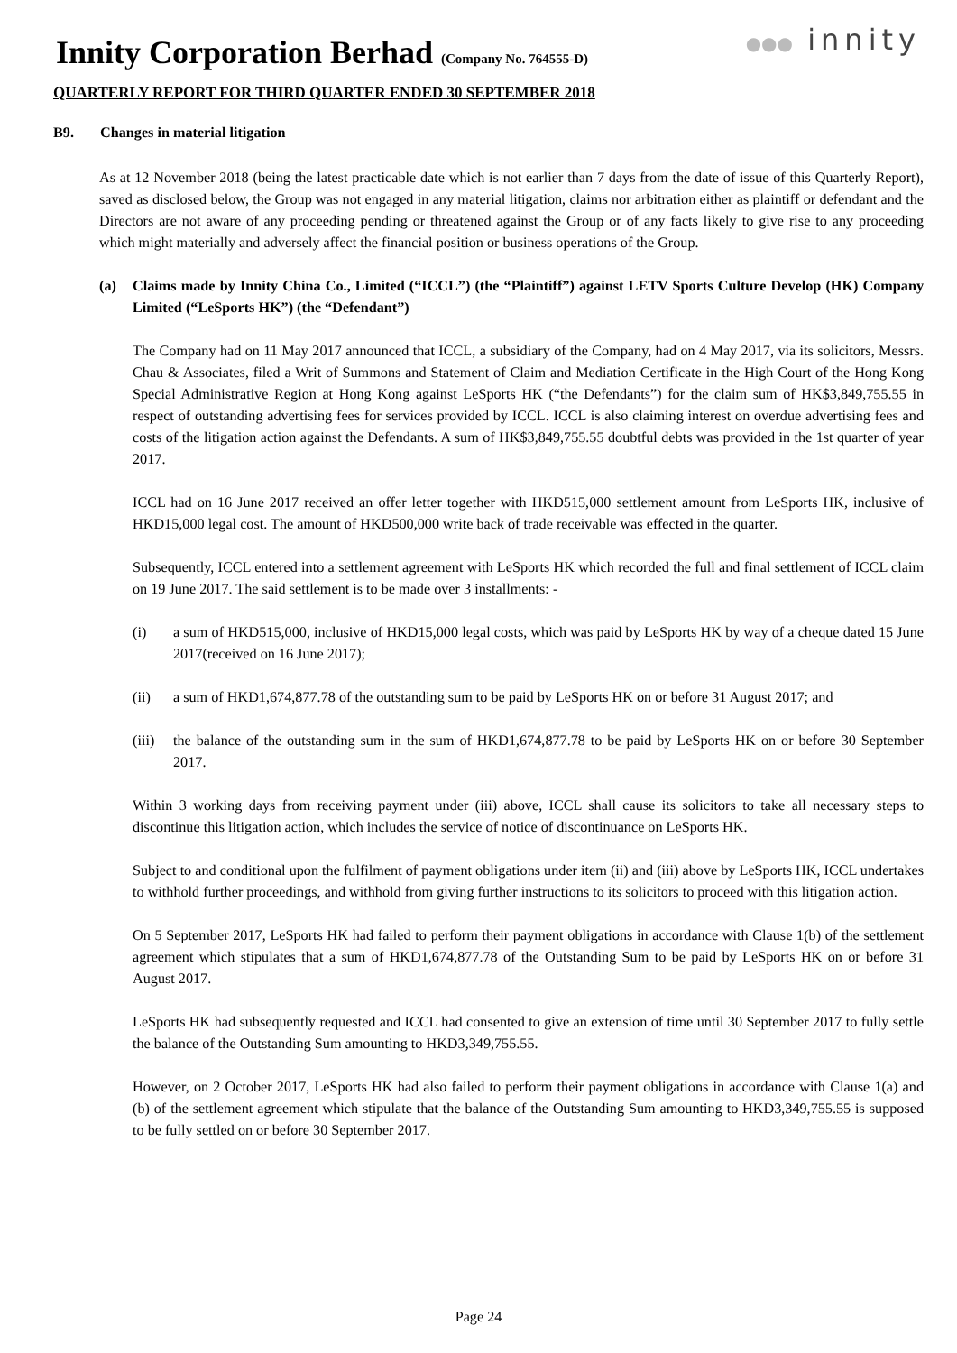Innity Corporation Berhad (Company No. 764555-D)
●●● innity
QUARTERLY REPORT FOR THIRD QUARTER ENDED 30 SEPTEMBER 2018
B9. Changes in material litigation
As at 12 November 2018 (being the latest practicable date which is not earlier than 7 days from the date of issue of this Quarterly Report), saved as disclosed below, the Group was not engaged in any material litigation, claims nor arbitration either as plaintiff or defendant and the Directors are not aware of any proceeding pending or threatened against the Group or of any facts likely to give rise to any proceeding which might materially and adversely affect the financial position or business operations of the Group.
(a) Claims made by Innity China Co., Limited (“ICCL”) (the “Plaintiff”) against LETV Sports Culture Develop (HK) Company Limited (“LeSports HK”) (the “Defendant”)
The Company had on 11 May 2017 announced that ICCL, a subsidiary of the Company, had on 4 May 2017, via its solicitors, Messrs. Chau & Associates, filed a Writ of Summons and Statement of Claim and Mediation Certificate in the High Court of the Hong Kong Special Administrative Region at Hong Kong against LeSports HK (“the Defendants”) for the claim sum of HK$3,849,755.55 in respect of outstanding advertising fees for services provided by ICCL. ICCL is also claiming interest on overdue advertising fees and costs of the litigation action against the Defendants. A sum of HK$3,849,755.55 doubtful debts was provided in the 1st quarter of year 2017.
ICCL had on 16 June 2017 received an offer letter together with HKD515,000 settlement amount from LeSports HK, inclusive of HKD15,000 legal cost. The amount of HKD500,000 write back of trade receivable was effected in the quarter.
Subsequently, ICCL entered into a settlement agreement with LeSports HK which recorded the full and final settlement of ICCL claim on 19 June 2017. The said settlement is to be made over 3 installments: -
(i) a sum of HKD515,000, inclusive of HKD15,000 legal costs, which was paid by LeSports HK by way of a cheque dated 15 June 2017(received on 16 June 2017);
(ii) a sum of HKD1,674,877.78 of the outstanding sum to be paid by LeSports HK on or before 31 August 2017; and
(iii)
the balance of the outstanding sum in the sum of HKD1,674,877.78 to be paid by LeSports HK on or before 30 September 2017.
Within 3 working days from receiving payment under (iii) above, ICCL shall cause its solicitors to take all necessary steps to discontinue this litigation action, which includes the service of notice of discontinuance on LeSports HK.
Subject to and conditional upon the fulfilment of payment obligations under item (ii) and (iii) above by LeSports HK, ICCL undertakes to withhold further proceedings, and withhold from giving further instructions to its solicitors to proceed with this litigation action.
On 5 September 2017, LeSports HK had failed to perform their payment obligations in accordance with Clause 1(b) of the settlement agreement which stipulates that a sum of HKD1,674,877.78 of the Outstanding Sum to be paid by LeSports HK on or before 31 August 2017.
LeSports HK had subsequently requested and ICCL had consented to give an extension of time until 30 September 2017 to fully settle the balance of the Outstanding Sum amounting to HKD3,349,755.55.
However, on 2 October 2017, LeSports HK had also failed to perform their payment obligations in accordance with Clause 1(a) and (b) of the settlement agreement which stipulate that the balance of the Outstanding Sum amounting to HKD3,349,755.55 is supposed to be fully settled on or before 30 September 2017.
Page 24